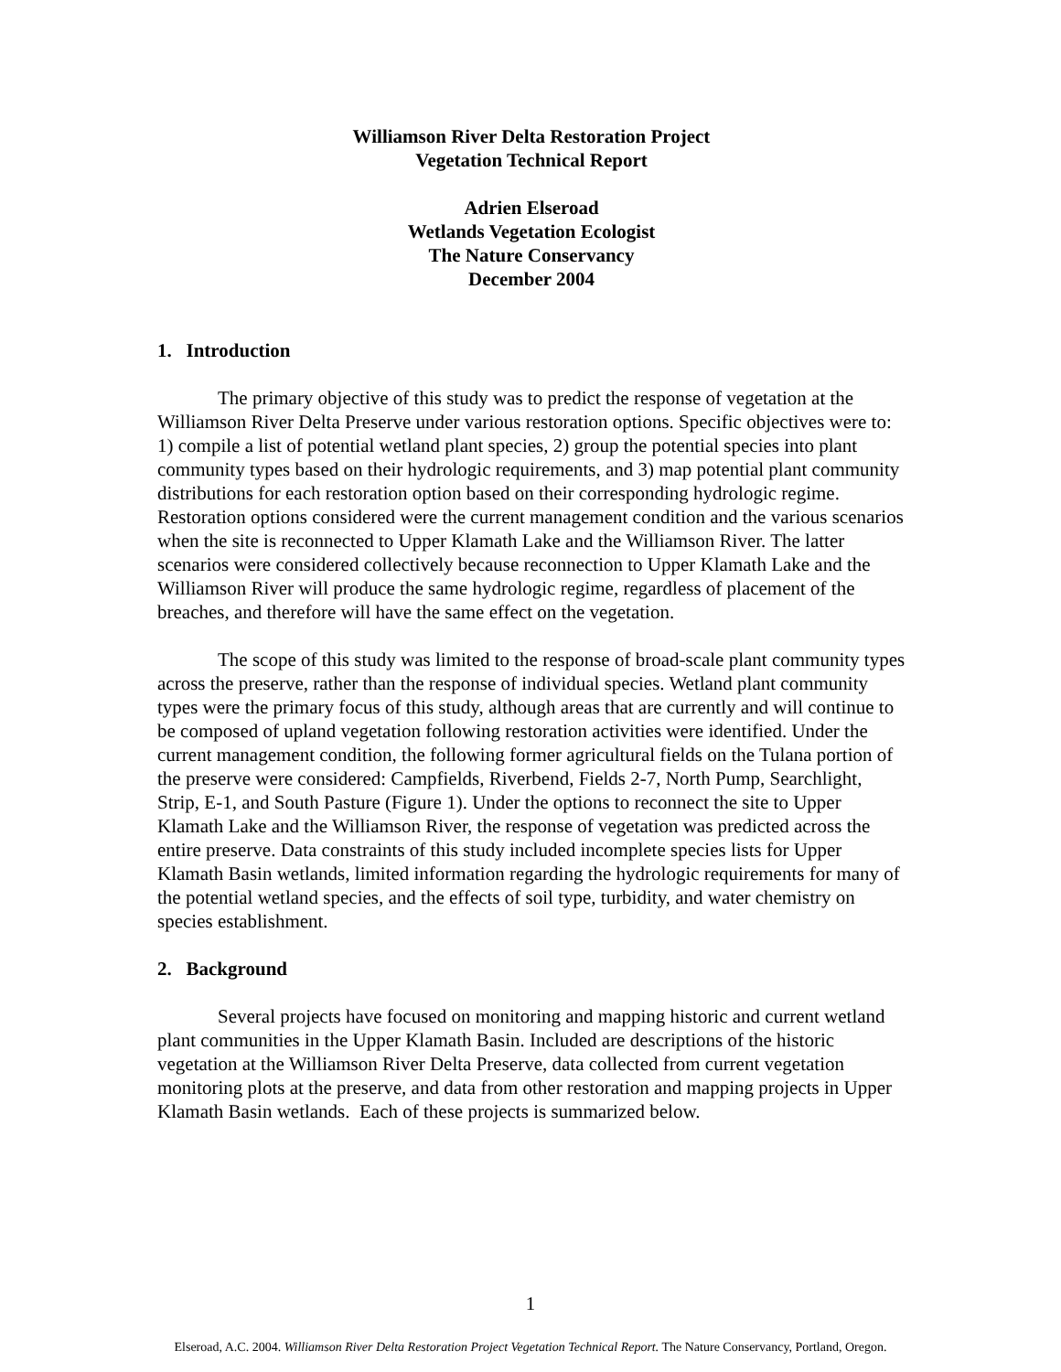Williamson River Delta Restoration Project
Vegetation Technical Report
Adrien Elseroad
Wetlands Vegetation Ecologist
The Nature Conservancy
December 2004
1. Introduction
The primary objective of this study was to predict the response of vegetation at the Williamson River Delta Preserve under various restoration options. Specific objectives were to: 1) compile a list of potential wetland plant species, 2) group the potential species into plant community types based on their hydrologic requirements, and 3) map potential plant community distributions for each restoration option based on their corresponding hydrologic regime. Restoration options considered were the current management condition and the various scenarios when the site is reconnected to Upper Klamath Lake and the Williamson River. The latter scenarios were considered collectively because reconnection to Upper Klamath Lake and the Williamson River will produce the same hydrologic regime, regardless of placement of the breaches, and therefore will have the same effect on the vegetation.
The scope of this study was limited to the response of broad-scale plant community types across the preserve, rather than the response of individual species. Wetland plant community types were the primary focus of this study, although areas that are currently and will continue to be composed of upland vegetation following restoration activities were identified. Under the current management condition, the following former agricultural fields on the Tulana portion of the preserve were considered: Campfields, Riverbend, Fields 2-7, North Pump, Searchlight, Strip, E-1, and South Pasture (Figure 1). Under the options to reconnect the site to Upper Klamath Lake and the Williamson River, the response of vegetation was predicted across the entire preserve. Data constraints of this study included incomplete species lists for Upper Klamath Basin wetlands, limited information regarding the hydrologic requirements for many of the potential wetland species, and the effects of soil type, turbidity, and water chemistry on species establishment.
2. Background
Several projects have focused on monitoring and mapping historic and current wetland plant communities in the Upper Klamath Basin. Included are descriptions of the historic vegetation at the Williamson River Delta Preserve, data collected from current vegetation monitoring plots at the preserve, and data from other restoration and mapping projects in Upper Klamath Basin wetlands. Each of these projects is summarized below.
1
Elseroad, A.C. 2004. Williamson River Delta Restoration Project Vegetation Technical Report. The Nature Conservancy, Portland, Oregon.